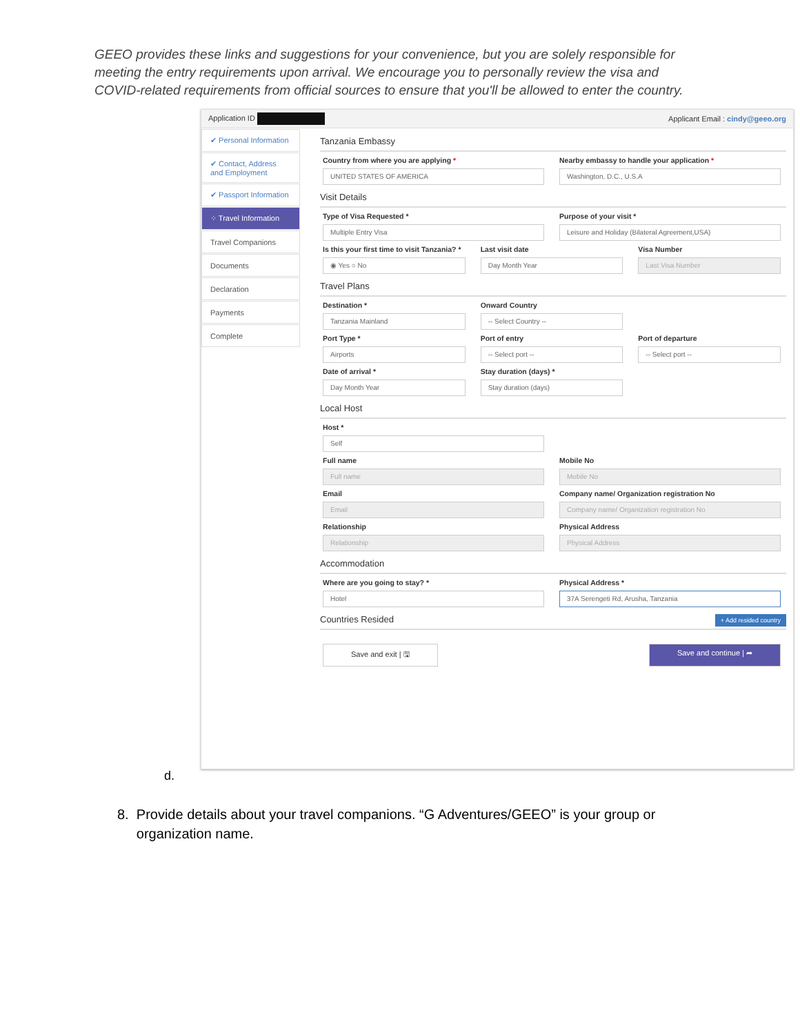GEEO provides these links and suggestions for your convenience, but you are solely responsible for meeting the entry requirements upon arrival. We encourage you to personally review the visa and COVID-related requirements from official sources to ensure that you'll be allowed to enter the country.
Application ID Applicant Email : cindy@geeo.org
✔ Personal Information
✔ Contact, Address and Employment
✔ Passport Information
⁘ Travel Information
Travel Companions
Documents
Declaration
Payments
Complete
Tanzania Embassy
Country from where you are applying *
UNITED STATES OF AMERICA
Nearby embassy to handle your application *
Washington, D.C., U.S.A
Visit Details
Type of Visa Requested *
Multiple Entry Visa
Purpose of your visit *
Leisure and Holiday (Bilateral Agreement,USA)
Is this your first time to visit Tanzania? *
◉ Yes ○ No
Last visit date
Day Month Year
Visa Number
Last Visa Number
Travel Plans
Destination *
Tanzania Mainland
Onward Country
-- Select Country --
Port Type *
Airports
Port of entry
-- Select port --
Port of departure
-- Select port --
Date of arrival *
Day Month Year
Stay duration (days) *
Stay duration (days)
Local Host
Host *
Self
Full name
Full name
Mobile No
Mobile No
Email
Email
Company name/ Organization registration No
Company name/ Organization registration No
Relationship
Relationship
Physical Address
Physical Address
Accommodation
Where are you going to stay? *
Hotel
Physical Address *
37A Serengeti Rd, Arusha, Tanzania
Countries Resided + Add resided country
Save and exit | 🖫 Save and continue | ➦
d.
8. Provide details about your travel companions. “G Adventures/GEEO” is your group or
organization name.